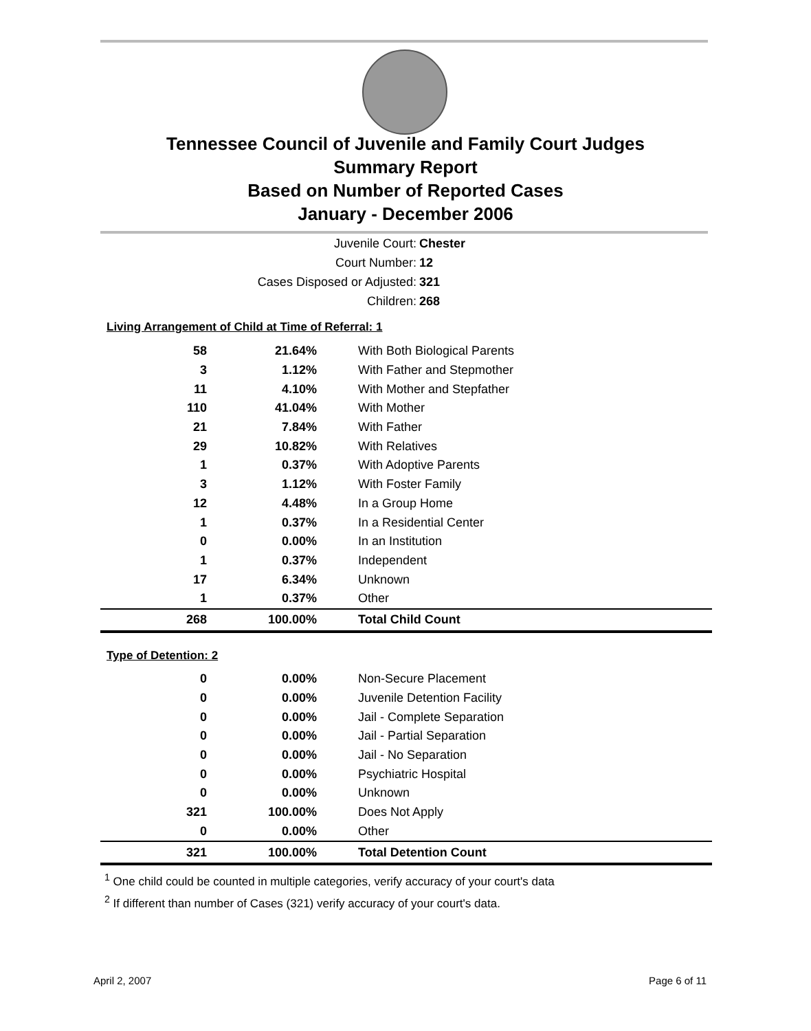Tennessee Council of Juvenile and Family Court Judges
Summary Report
Based on Number of Reported Cases
January - December 2006
Juvenile Court: Chester
Court Number: 12
Cases Disposed or Adjusted: 321
Children: 268
Living Arrangement of Child at Time of Referral: 1
| 58 | 21.64% | With Both Biological Parents |
| 3 | 1.12% | With Father and Stepmother |
| 11 | 4.10% | With Mother and Stepfather |
| 110 | 41.04% | With Mother |
| 21 | 7.84% | With Father |
| 29 | 10.82% | With Relatives |
| 1 | 0.37% | With Adoptive Parents |
| 3 | 1.12% | With Foster Family |
| 12 | 4.48% | In a Group Home |
| 1 | 0.37% | In a Residential Center |
| 0 | 0.00% | In an Institution |
| 1 | 0.37% | Independent |
| 17 | 6.34% | Unknown |
| 1 | 0.37% | Other |
| 268 | 100.00% | Total Child Count |
Type of Detention: 2
| 0 | 0.00% | Non-Secure Placement |
| 0 | 0.00% | Juvenile Detention Facility |
| 0 | 0.00% | Jail - Complete Separation |
| 0 | 0.00% | Jail - Partial Separation |
| 0 | 0.00% | Jail - No Separation |
| 0 | 0.00% | Psychiatric Hospital |
| 0 | 0.00% | Unknown |
| 321 | 100.00% | Does Not Apply |
| 0 | 0.00% | Other |
| 321 | 100.00% | Total Detention Count |
<sup>1</sup> One child could be counted in multiple categories, verify accuracy of your court's data
<sup>2</sup> If different than number of Cases (321) verify accuracy of your court's data.
April 2, 2007 Page 6 of 11